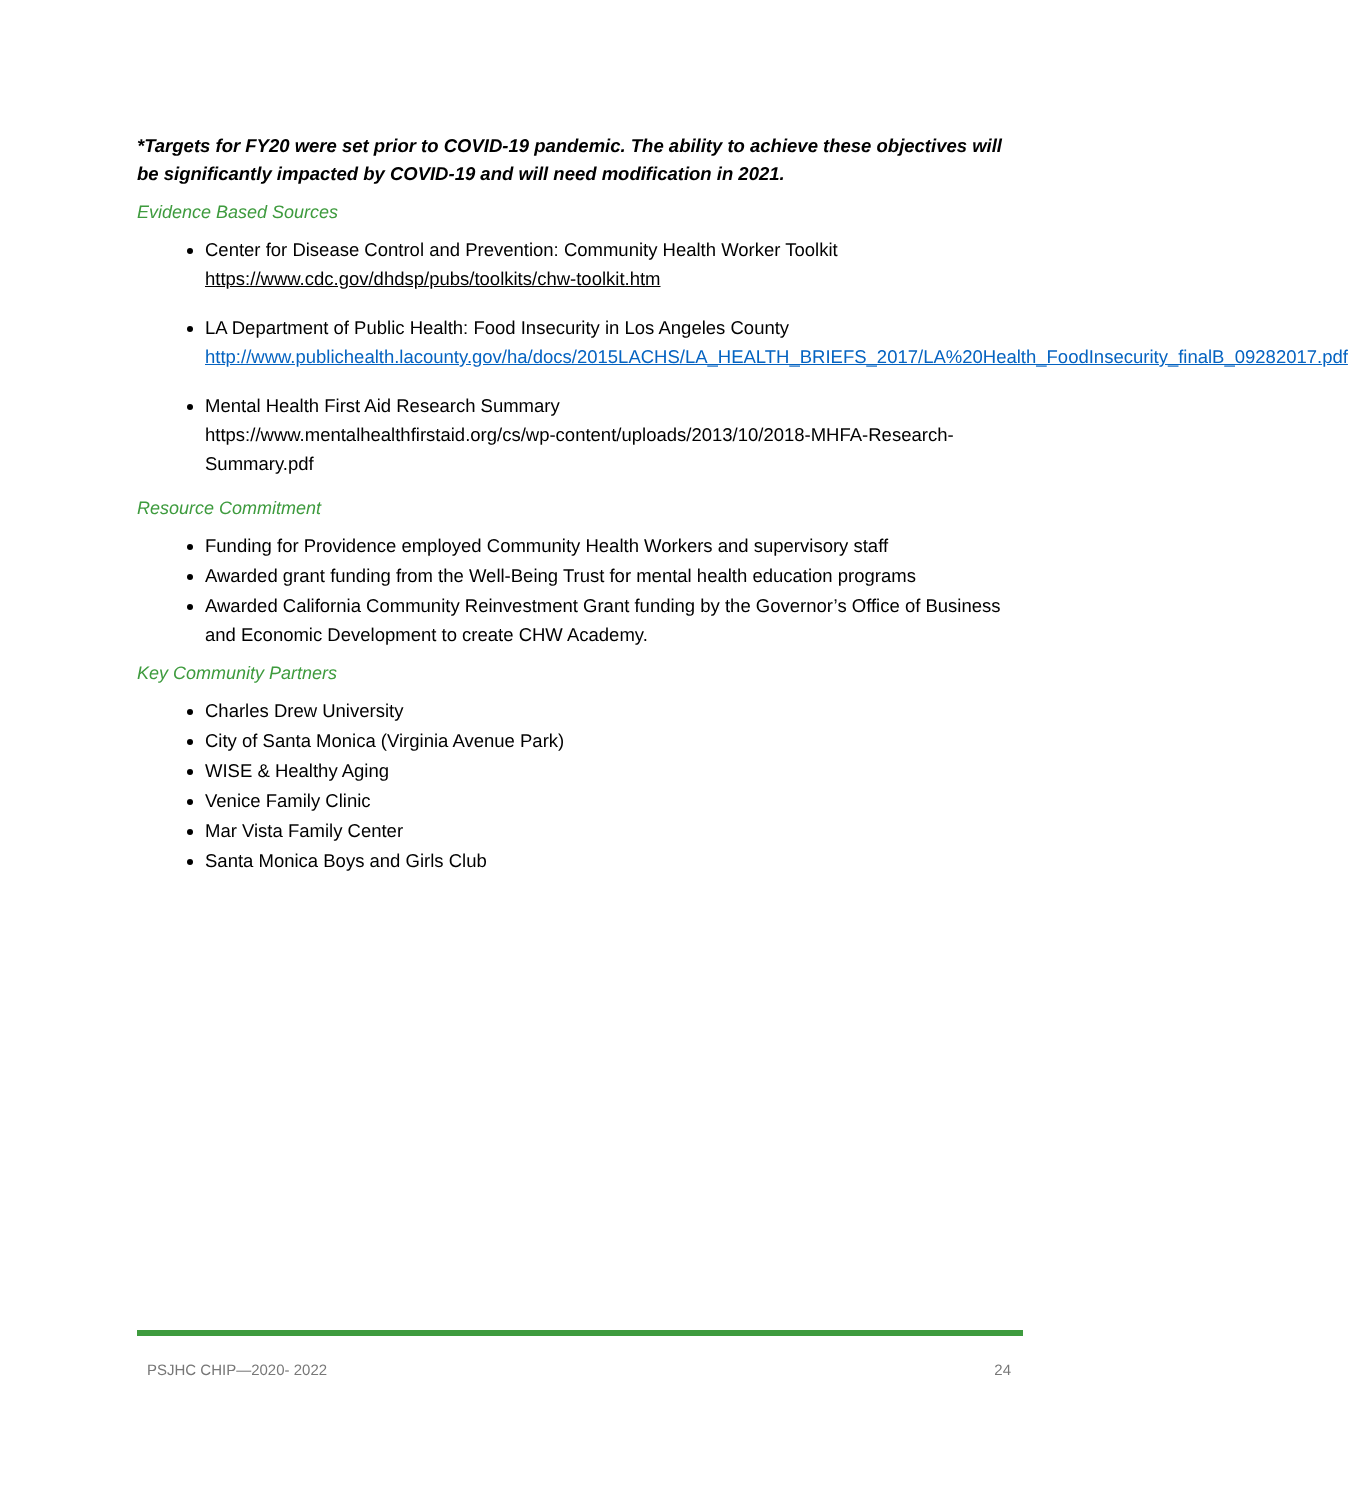*Targets for FY20 were set prior to COVID-19 pandemic. The ability to achieve these objectives will be significantly impacted by COVID-19 and will need modification in 2021.
Evidence Based Sources
Center for Disease Control and Prevention: Community Health Worker Toolkit
https://www.cdc.gov/dhdsp/pubs/toolkits/chw-toolkit.htm
LA Department of Public Health: Food Insecurity in Los Angeles County
http://www.publichealth.lacounty.gov/ha/docs/2015LACHS/LA_HEALTH_BRIEFS_2017/LA%20Health_FoodInsecurity_finalB_09282017.pdf
Mental Health First Aid Research Summary
https://www.mentalhealthfirstaid.org/cs/wp-content/uploads/2013/10/2018-MHFA-Research-Summary.pdf
Resource Commitment
Funding for Providence employed Community Health Workers and supervisory staff
Awarded grant funding from the Well-Being Trust for mental health education programs
Awarded California Community Reinvestment Grant funding by the Governor’s Office of Business and Economic Development to create CHW Academy.
Key Community Partners
Charles Drew University
City of Santa Monica (Virginia Avenue Park)
WISE & Healthy Aging
Venice Family Clinic
Mar Vista Family Center
Santa Monica Boys and Girls Club
PSJHC CHIP—2020- 2022 24